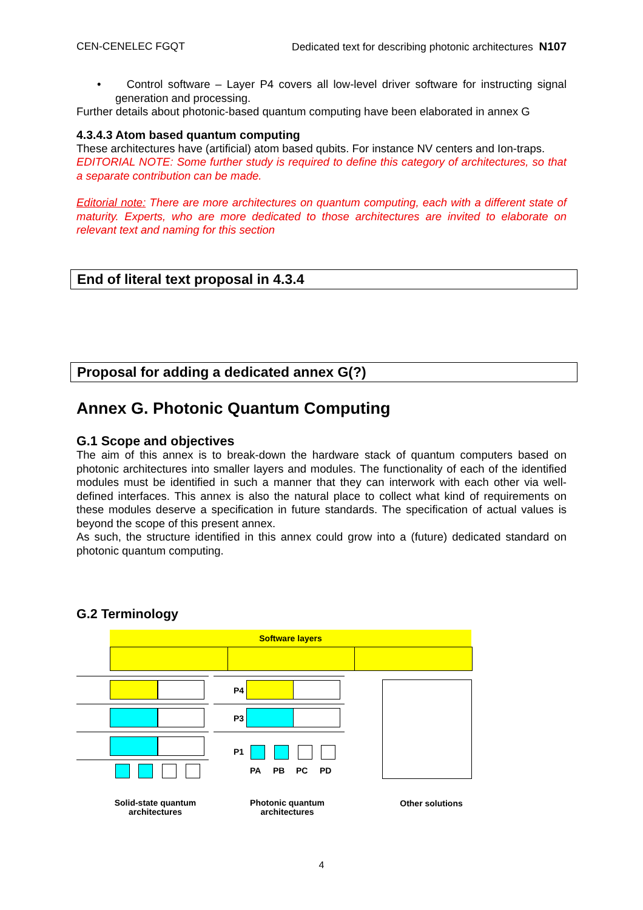CEN-CENELEC FGQT Dedicated text for describing photonic architectures N107
• Control software – Layer P4 covers all low-level driver software for instructing signal generation and processing.
Further details about photonic-based quantum computing have been elaborated in annex G
4.3.4.3 Atom based quantum computing
These architectures have (artificial) atom based qubits. For instance NV centers and Ion-traps.
EDITORIAL NOTE: Some further study is required to define this category of architectures, so that a separate contribution can be made.
Editorial note: There are more architectures on quantum computing, each with a different state of maturity. Experts, who are more dedicated to those architectures are invited to elaborate on relevant text and naming for this section
End of literal text proposal in 4.3.4
Proposal for adding a dedicated annex G(?)
Annex G. Photonic Quantum Computing
G.1 Scope and objectives
The aim of this annex is to break-down the hardware stack of quantum computers based on photonic architectures into smaller layers and modules. The functionality of each of the identified modules must be identified in such a manner that they can interwork with each other via well-defined interfaces. This annex is also the natural place to collect what kind of requirements on these modules deserve a specification in future standards. The specification of actual values is beyond the scope of this present annex.
As such, the structure identified in this annex could grow into a (future) dedicated standard on photonic quantum computing.
G.2 Terminology
Software layers
P4
P3
P1
PA PB PC PD
Solid-state quantum architectures
Photonic quantum architectures
Other solutions
4